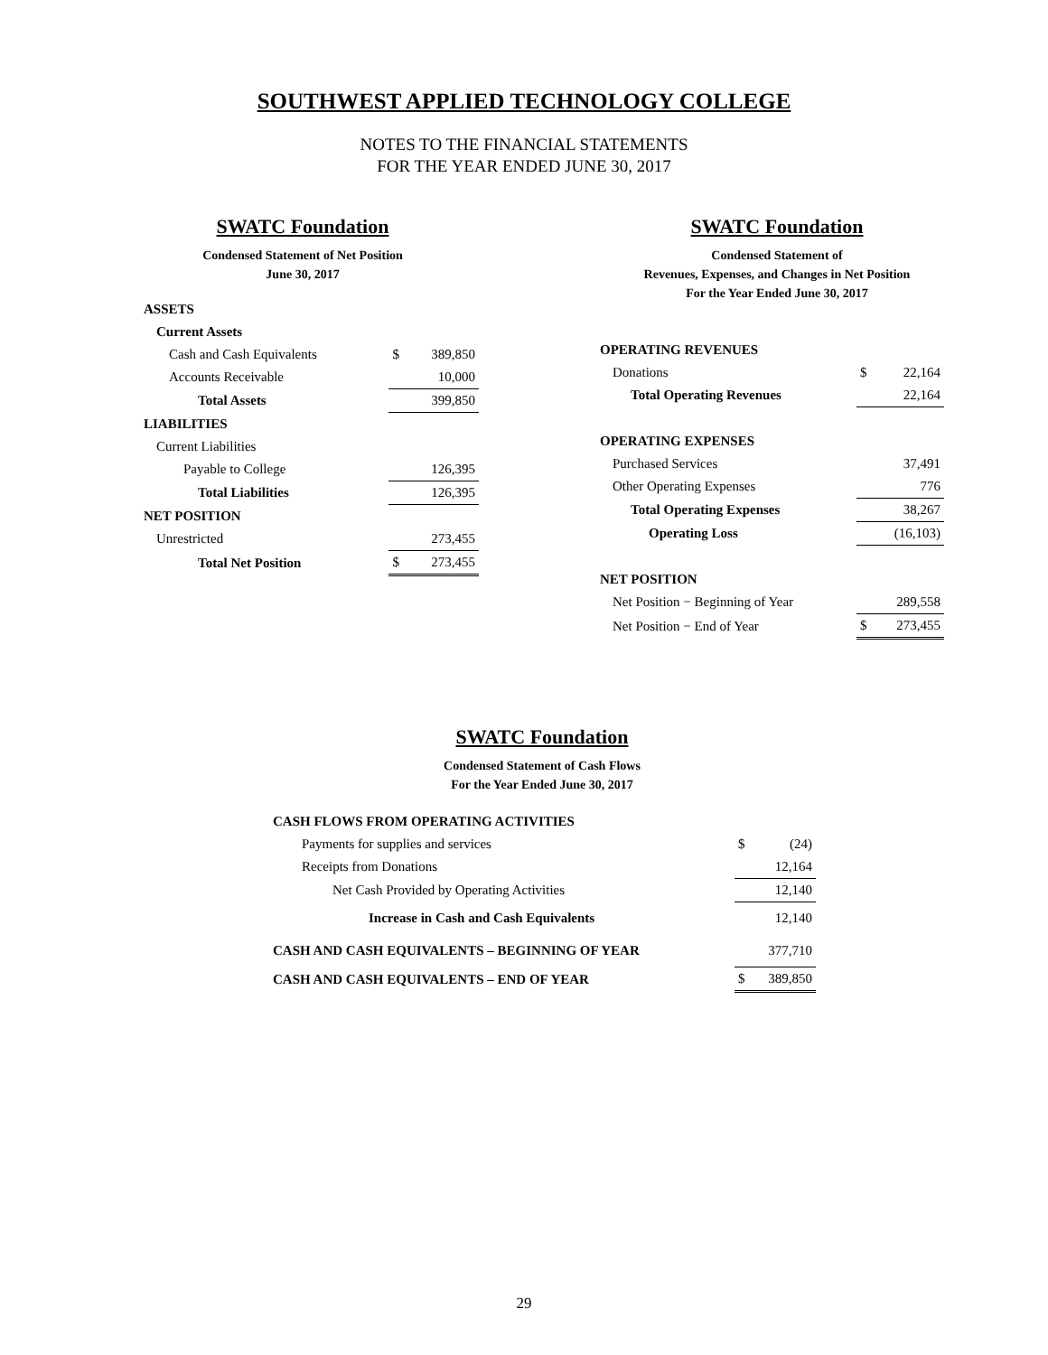SOUTHWEST APPLIED TECHNOLOGY COLLEGE
NOTES TO THE FINANCIAL STATEMENTS
FOR THE YEAR ENDED JUNE 30, 2017
SWATC Foundation
Condensed Statement of Net Position
June 30, 2017
| ASSETS | | |
| Current Assets | | |
| Cash and Cash Equivalents | $ | 389,850 |
| Accounts Receivable | | 10,000 |
| Total Assets | | 399,850 |
| LIABILITIES | | |
| Current Liabilities | | |
| Payable to College | | 126,395 |
| Total Liabilities | | 126,395 |
| NET POSITION | | |
| Unrestricted | | 273,455 |
| Total Net Position | $ | 273,455 |
SWATC Foundation
Condensed Statement of
Revenues, Expenses, and Changes in Net Position
For the Year Ended June 30, 2017
| OPERATING REVENUES | | |
| Donations | $ | 22,164 |
| Total Operating Revenues | | 22,164 |
| OPERATING EXPENSES | | |
| Purchased Services | | 37,491 |
| Other Operating Expenses | | 776 |
| Total Operating Expenses | | 38,267 |
| Operating Loss | | (16,103) |
| NET POSITION | | |
| Net Position − Beginning of Year | | 289,558 |
| Net Position − End of Year | $ | 273,455 |
SWATC Foundation
Condensed Statement of Cash Flows
For the Year Ended June 30, 2017
| CASH FLOWS FROM OPERATING ACTIVITIES | | |
| Payments for supplies and services | $ | (24) |
| Receipts from Donations | | 12,164 |
| Net Cash Provided by Operating Activities | | 12,140 |
| Increase in Cash and Cash Equivalents | | 12,140 |
| CASH AND CASH EQUIVALENTS – BEGINNING OF YEAR | | 377,710 |
| CASH AND CASH EQUIVALENTS – END OF YEAR | $ | 389,850 |
29